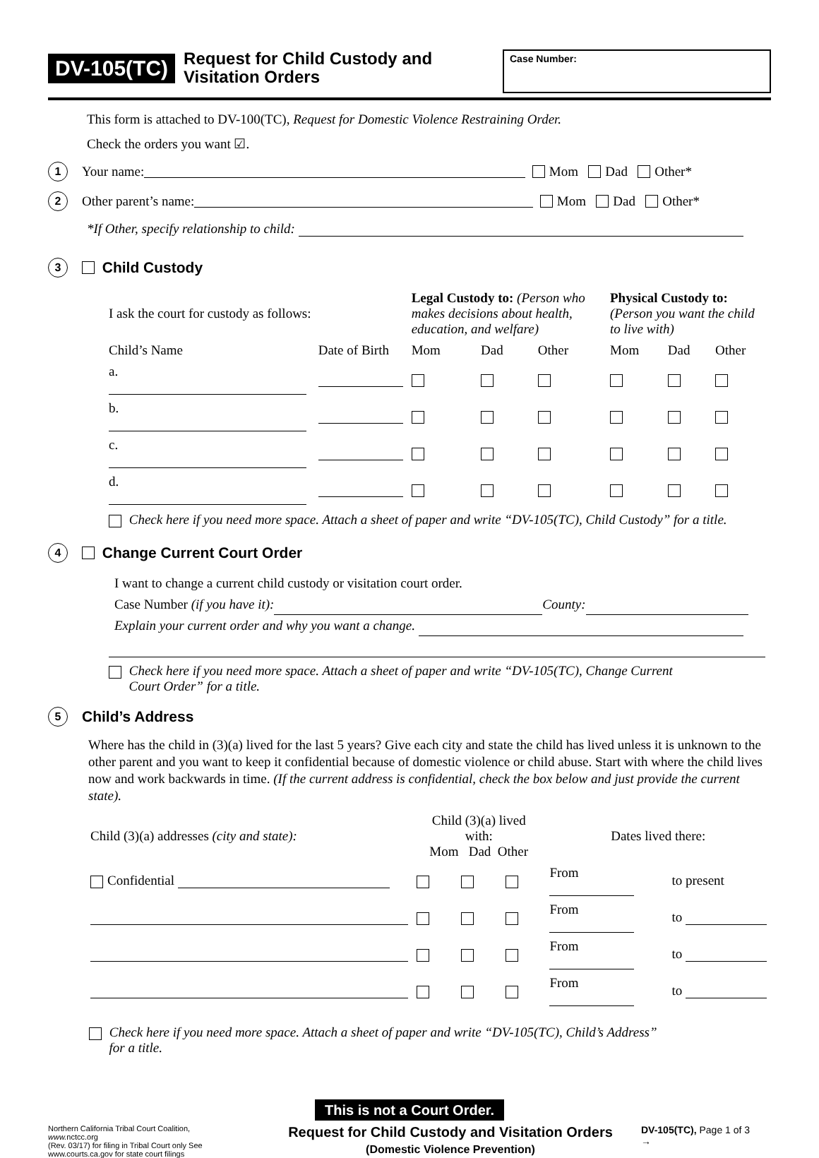DV-105(TC)
Request for Child Custody and Visitation Orders
Case Number:
This form is attached to DV-100(TC), Request for Domestic Violence Restraining Order.
Check the orders you want ☑.
1 Your name: Mom Dad Other*
2 Other parent’s name: Mom Dad Other*
*If Other, specify relationship to child:
3
Child Custody
| I ask the court for custody as follows: | | Legal Custody to: (Person who makes decisions about health, education, and welfare) | | | Physical Custody to: (Person you want the child to live with) | | |
| Child’s Name | Date of Birth | Mom | Dad | Other | Mom | Dad | Other |
| a. | | | | | | | |
| b. | | | | | | | |
| c. | | | | | | | |
| d. | | | | | | | |
Check here if you need more space. Attach a sheet of paper and write “DV-105(TC), Child Custody” for a title.
4
Change Current Court Order
I want to change a current child custody or visitation court order.
Case Number (if you have it): County:
Explain your current order and why you want a change.
Check here if you need more space. Attach a sheet of paper and write “DV-105(TC), Change Current
Court Order” for a title.
5
Child’s Address
Where has the child in (3)(a) lived for the last 5 years? Give each city and state the child has lived unless it is unknown to the other parent and you want to keep it confidential because of domestic violence or child abuse. Start with where the child lives now and work backwards in time. (If the current address is confidential, check the box below and just provide the current state).
| Child (3)(a) addresses (city and state): | Child (3)(a) lived with: Mom Dad Other | | | Dates lived there: | |
| Confidential | | | | From | to present |
| | | | | From | to |
| | | | | From | to |
| | | | | From | to |
Check here if you need more space. Attach a sheet of paper and write “DV-105(TC), Child’s Address”
for a title.
This is not a Court Order.
Northern California Tribal Court Coalition,
www. nctcc.org
(Rev. 03/17) for filing in Tribal Court only See www.courts.ca.gov for state court filings
Request for Child Custody and Visitation Orders
(Domestic Violence Prevention)
DV-105(TC), Page 1 of 3
→